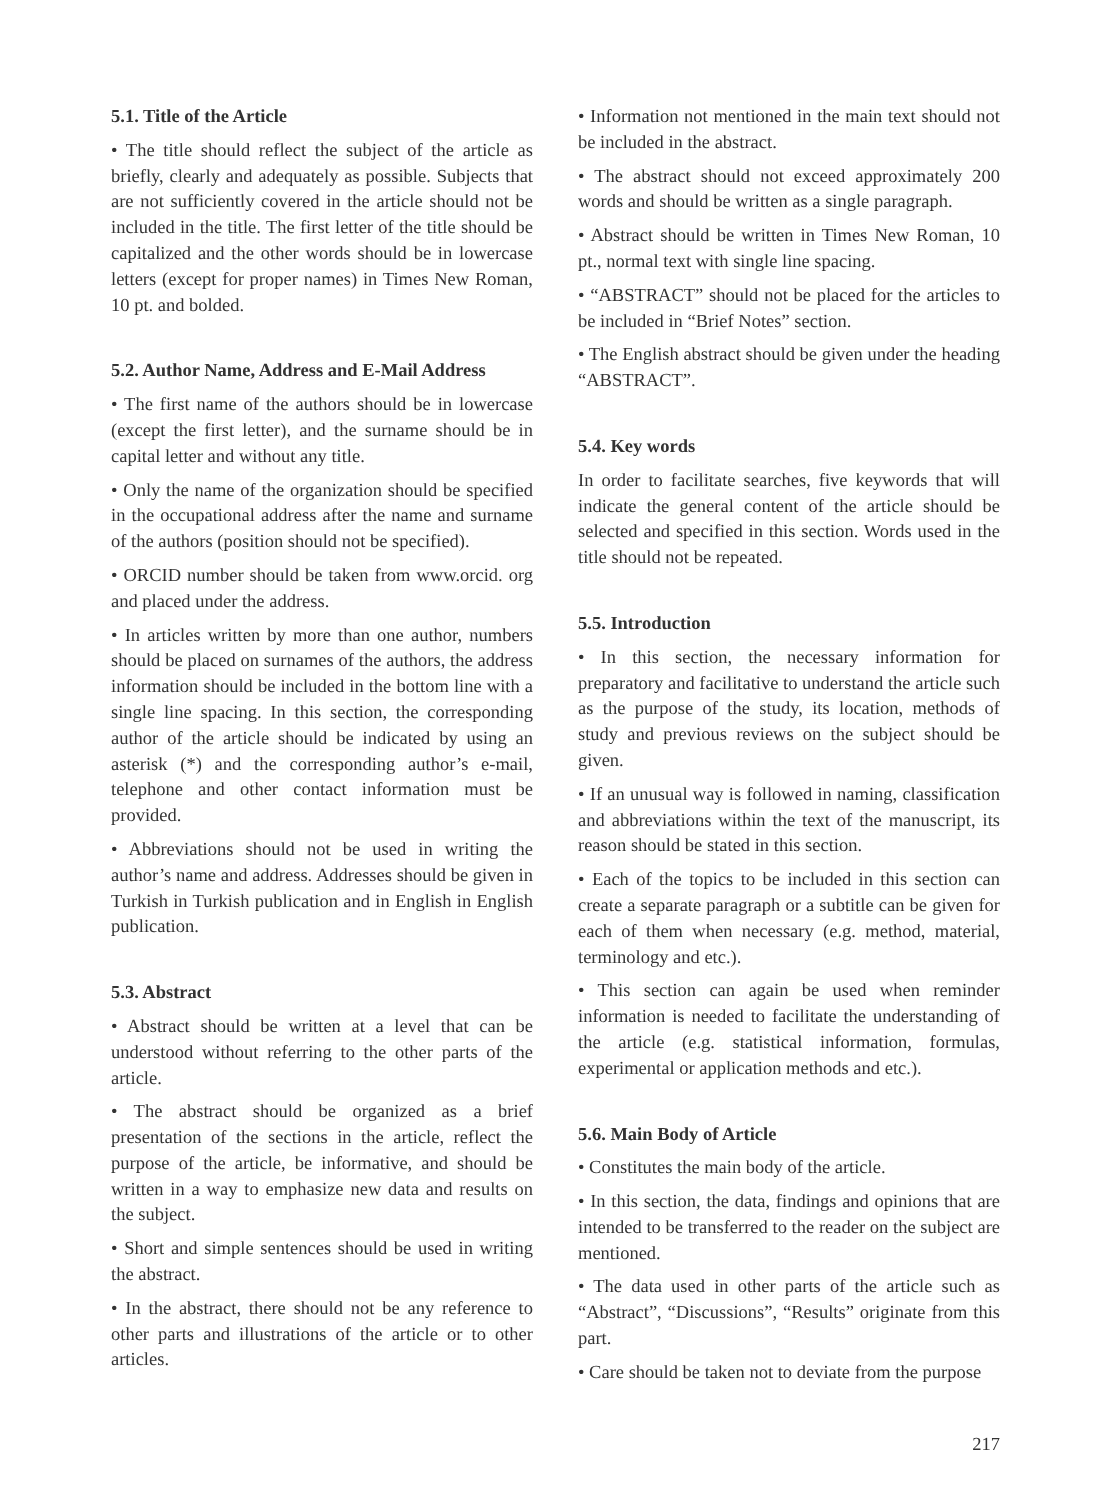5.1. Title of the Article
• The title should reflect the subject of the article as briefly, clearly and adequately as possible. Subjects that are not sufficiently covered in the article should not be included in the title. The first letter of the title should be capitalized and the other words should be in lowercase letters (except for proper names) in Times New Roman, 10 pt. and bolded.
5.2. Author Name, Address and E-Mail Address
• The first name of the authors should be in lowercase (except the first letter), and the surname should be in capital letter and without any title.
• Only the name of the organization should be specified in the occupational address after the name and surname of the authors (position should not be specified).
• ORCID number should be taken from www.orcid. org and placed under the address.
• In articles written by more than one author, numbers should be placed on surnames of the authors, the address information should be included in the bottom line with a single line spacing. In this section, the corresponding author of the article should be indicated by using an asterisk (*) and the corresponding author’s e-mail, telephone and other contact information must be provided.
• Abbreviations should not be used in writing the author’s name and address. Addresses should be given in Turkish in Turkish publication and in English in English publication.
5.3. Abstract
• Abstract should be written at a level that can be understood without referring to the other parts of the article.
• The abstract should be organized as a brief presentation of the sections in the article, reflect the purpose of the article, be informative, and should be written in a way to emphasize new data and results on the subject.
• Short and simple sentences should be used in writing the abstract.
• In the abstract, there should not be any reference to other parts and illustrations of the article or to other articles.
• Information not mentioned in the main text should not be included in the abstract.
• The abstract should not exceed approximately 200 words and should be written as a single paragraph.
• Abstract should be written in Times New Roman, 10 pt., normal text with single line spacing.
• “ABSTRACT” should not be placed for the articles to be included in “Brief Notes” section.
• The English abstract should be given under the heading “ABSTRACT”.
5.4. Key words
In order to facilitate searches, five keywords that will indicate the general content of the article should be selected and specified in this section. Words used in the title should not be repeated.
5.5. Introduction
• In this section, the necessary information for preparatory and facilitative to understand the article such as the purpose of the study, its location, methods of study and previous reviews on the subject should be given.
• If an unusual way is followed in naming, classification and abbreviations within the text of the manuscript, its reason should be stated in this section.
• Each of the topics to be included in this section can create a separate paragraph or a subtitle can be given for each of them when necessary (e.g. method, material, terminology and etc.).
• This section can again be used when reminder information is needed to facilitate the understanding of the article (e.g. statistical information, formulas, experimental or application methods and etc.).
5.6. Main Body of Article
• Constitutes the main body of the article.
• In this section, the data, findings and opinions that are intended to be transferred to the reader on the subject are mentioned.
• The data used in other parts of the article such as “Abstract”, “Discussions”, “Results” originate from this part.
• Care should be taken not to deviate from the purpose
217